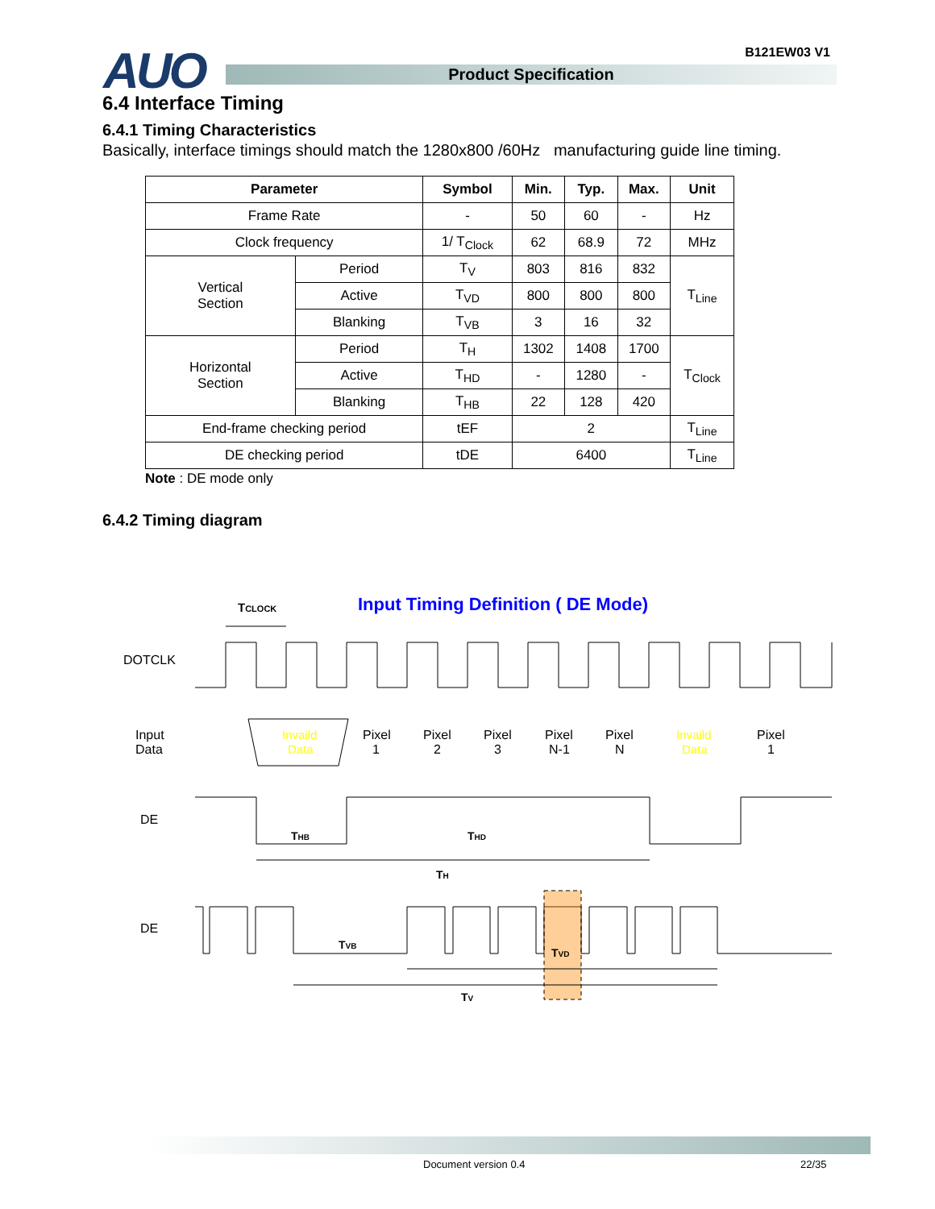AUO B121EW03 V1
Product Specification
6.4 Interface Timing
6.4.1 Timing Characteristics
Basically, interface timings should match the 1280x800 /60Hz manufacturing guide line timing.
| Parameter | | Symbol | Min. | Typ. | Max. | Unit |
| --- | --- | --- | --- | --- | --- | --- |
| Frame Rate | | - | 50 | 60 | - | Hz |
| Clock frequency | | 1/ T<sub>Clock</sub> | 62 | 68.9 | 72 | MHz |
| Vertical Section | Period | T<sub>V</sub> | 803 | 816 | 832 | T<sub>Line</sub> |
| | Active | T<sub>VD</sub> | 800 | 800 | 800 | |
| | Blanking | T<sub>VB</sub> | 3 | 16 | 32 | |
| Horizontal Section | Period | T<sub>H</sub> | 1302 | 1408 | 1700 | T<sub>Clock</sub> |
| | Active | T<sub>HD</sub> | - | 1280 | - | |
| | Blanking | T<sub>HB</sub> | 22 | 128 | 420 | |
| End-frame checking period | | tEF | 2 | | | T<sub>Line</sub> |
| DE checking period | | tDE | 6400 | | | T<sub>Line</sub> |
Note : DE mode only
6.4.2 Timing diagram
Input Timing Definition ( DE Mode)
TCLOCK
DOTCLK
Input
Data
Invaild
Data
Pixel
1
Pixel
2
Pixel
3
Pixel
N-1
Pixel
N
Invaild
Data
Pixel
1
DE
THB
THD
TH
DE
TVB
TVD
TV
Document version 0.4 22/35